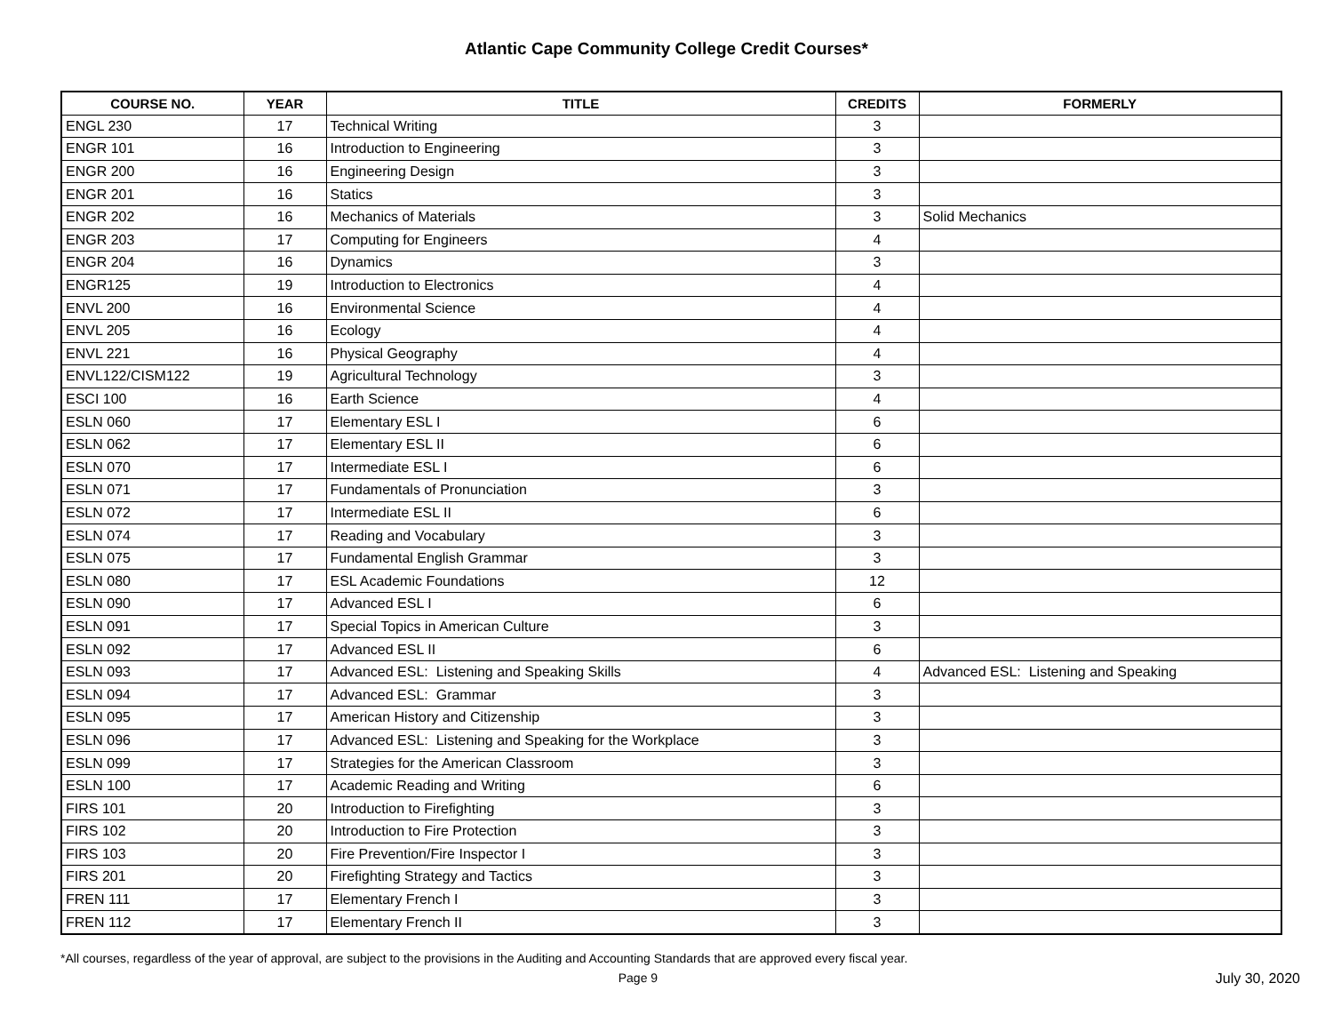Atlantic Cape Community College Credit Courses*
| COURSE NO. | YEAR | TITLE | CREDITS | FORMERLY |
| --- | --- | --- | --- | --- |
| ENGL 230 | 17 | Technical Writing | 3 | |
| ENGR 101 | 16 | Introduction to Engineering | 3 | |
| ENGR 200 | 16 | Engineering Design | 3 | |
| ENGR 201 | 16 | Statics | 3 | |
| ENGR 202 | 16 | Mechanics of Materials | 3 | Solid Mechanics |
| ENGR 203 | 17 | Computing for Engineers | 4 | |
| ENGR 204 | 16 | Dynamics | 3 | |
| ENGR125 | 19 | Introduction to Electronics | 4 | |
| ENVL 200 | 16 | Environmental Science | 4 | |
| ENVL 205 | 16 | Ecology | 4 | |
| ENVL 221 | 16 | Physical Geography | 4 | |
| ENVL122/CISM122 | 19 | Agricultural Technology | 3 | |
| ESCI 100 | 16 | Earth Science | 4 | |
| ESLN 060 | 17 | Elementary ESL I | 6 | |
| ESLN 062 | 17 | Elementary ESL II | 6 | |
| ESLN 070 | 17 | Intermediate ESL I | 6 | |
| ESLN 071 | 17 | Fundamentals of Pronunciation | 3 | |
| ESLN 072 | 17 | Intermediate ESL II | 6 | |
| ESLN 074 | 17 | Reading and Vocabulary | 3 | |
| ESLN 075 | 17 | Fundamental English Grammar | 3 | |
| ESLN 080 | 17 | ESL Academic Foundations | 12 | |
| ESLN 090 | 17 | Advanced ESL I | 6 | |
| ESLN 091 | 17 | Special Topics in American Culture | 3 | |
| ESLN 092 | 17 | Advanced ESL II | 6 | |
| ESLN 093 | 17 | Advanced ESL: Listening and Speaking Skills | 4 | Advanced ESL: Listening and Speaking |
| ESLN 094 | 17 | Advanced ESL: Grammar | 3 | |
| ESLN 095 | 17 | American History and Citizenship | 3 | |
| ESLN 096 | 17 | Advanced ESL: Listening and Speaking for the Workplace | 3 | |
| ESLN 099 | 17 | Strategies for the American Classroom | 3 | |
| ESLN 100 | 17 | Academic Reading and Writing | 6 | |
| FIRS 101 | 20 | Introduction to Firefighting | 3 | |
| FIRS 102 | 20 | Introduction to Fire Protection | 3 | |
| FIRS 103 | 20 | Fire Prevention/Fire Inspector I | 3 | |
| FIRS 201 | 20 | Firefighting Strategy and Tactics | 3 | |
| FREN 111 | 17 | Elementary French I | 3 | |
| FREN 112 | 17 | Elementary French II | 3 | |
*All courses, regardless of the year of approval, are subject to the provisions in the Auditing and Accounting Standards that are approved every fiscal year.
Page 9 July 30, 2020